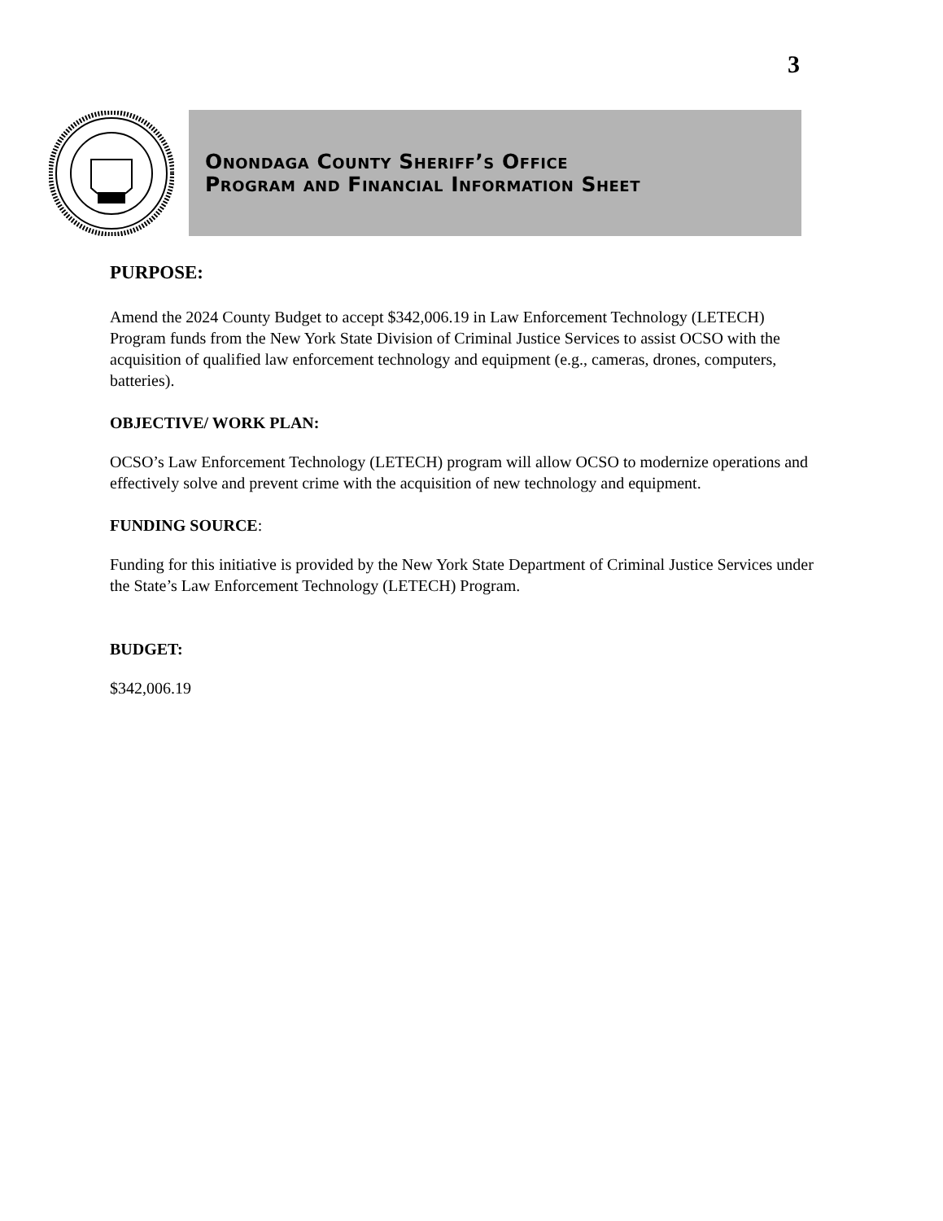3
Onondaga County Sheriff’s Office
Program and Financial Information Sheet
PURPOSE:
Amend the 2024 County Budget to accept $342,006.19 in Law Enforcement Technology (LETECH) Program funds from the New York State Division of Criminal Justice Services to assist OCSO with the acquisition of qualified law enforcement technology and equipment (e.g., cameras, drones, computers, batteries).
OBJECTIVE/ WORK PLAN:
OCSO’s Law Enforcement Technology (LETECH) program will allow OCSO to modernize operations and effectively solve and prevent crime with the acquisition of new technology and equipment.
FUNDING SOURCE:
Funding for this initiative is provided by the New York State Department of Criminal Justice Services under the State’s Law Enforcement Technology (LETECH) Program.
BUDGET:
$342,006.19